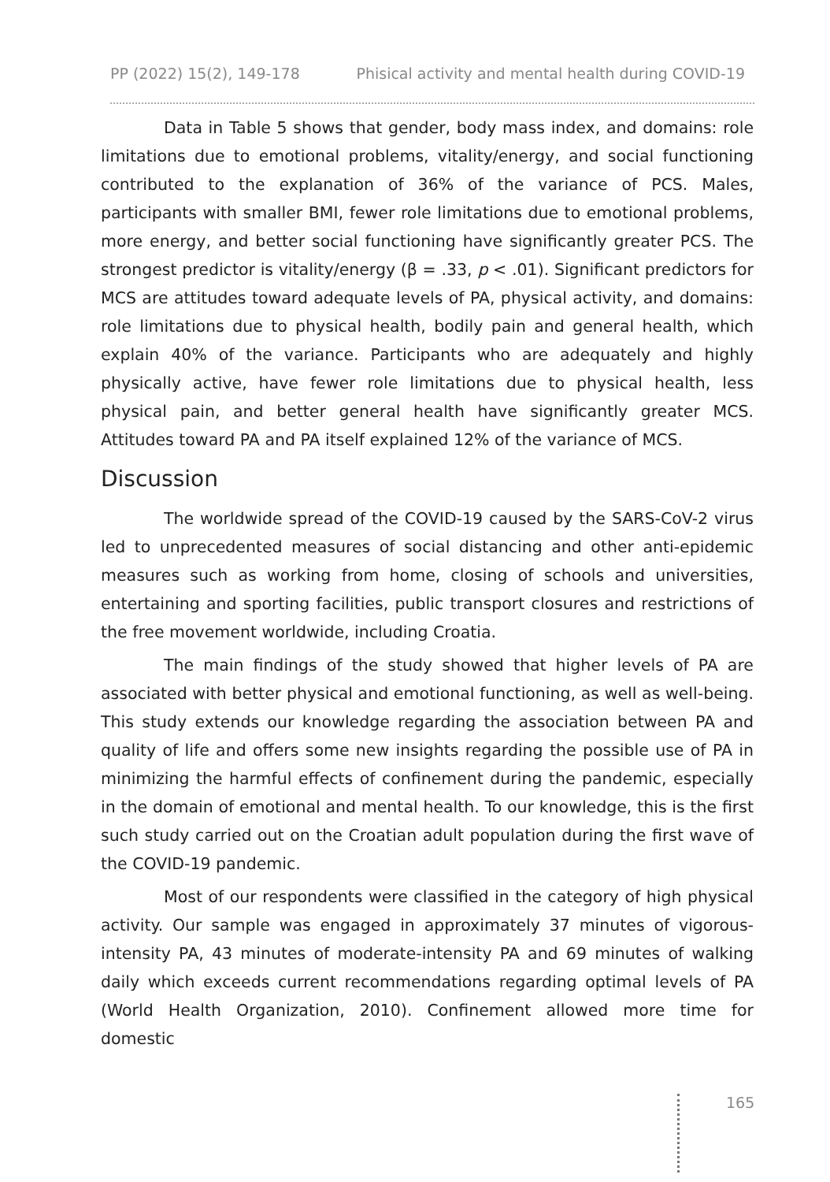PP (2022) 15(2), 149-178 Phisical activity and mental health during COVID-19
Data in Table 5 shows that gender, body mass index, and domains: role limitations due to emotional problems, vitality/energy, and social functioning contributed to the explanation of 36% of the variance of PCS. Males, participants with smaller BMI, fewer role limitations due to emotional problems, more energy, and better social functioning have significantly greater PCS. The strongest predictor is vitality/energy (β = .33, p < .01). Significant predictors for MCS are attitudes toward adequate levels of PA, physical activity, and domains: role limitations due to physical health, bodily pain and general health, which explain 40% of the variance. Participants who are adequately and highly physically active, have fewer role limitations due to physical health, less physical pain, and better general health have significantly greater MCS. Attitudes toward PA and PA itself explained 12% of the variance of MCS.
Discussion
The worldwide spread of the COVID-19 caused by the SARS-CoV-2 virus led to unprecedented measures of social distancing and other anti-epidemic measures such as working from home, closing of schools and universities, entertaining and sporting facilities, public transport closures and restrictions of the free movement worldwide, including Croatia.
The main findings of the study showed that higher levels of PA are associated with better physical and emotional functioning, as well as well-being. This study extends our knowledge regarding the association between PA and quality of life and offers some new insights regarding the possible use of PA in minimizing the harmful effects of confinement during the pandemic, especially in the domain of emotional and mental health. To our knowledge, this is the first such study carried out on the Croatian adult population during the first wave of the COVID-19 pandemic.
Most of our respondents were classified in the category of high physical activity. Our sample was engaged in approximately 37 minutes of vigorous-intensity PA, 43 minutes of moderate-intensity PA and 69 minutes of walking daily which exceeds current recommendations regarding optimal levels of PA (World Health Organization, 2010). Confinement allowed more time for domestic
165